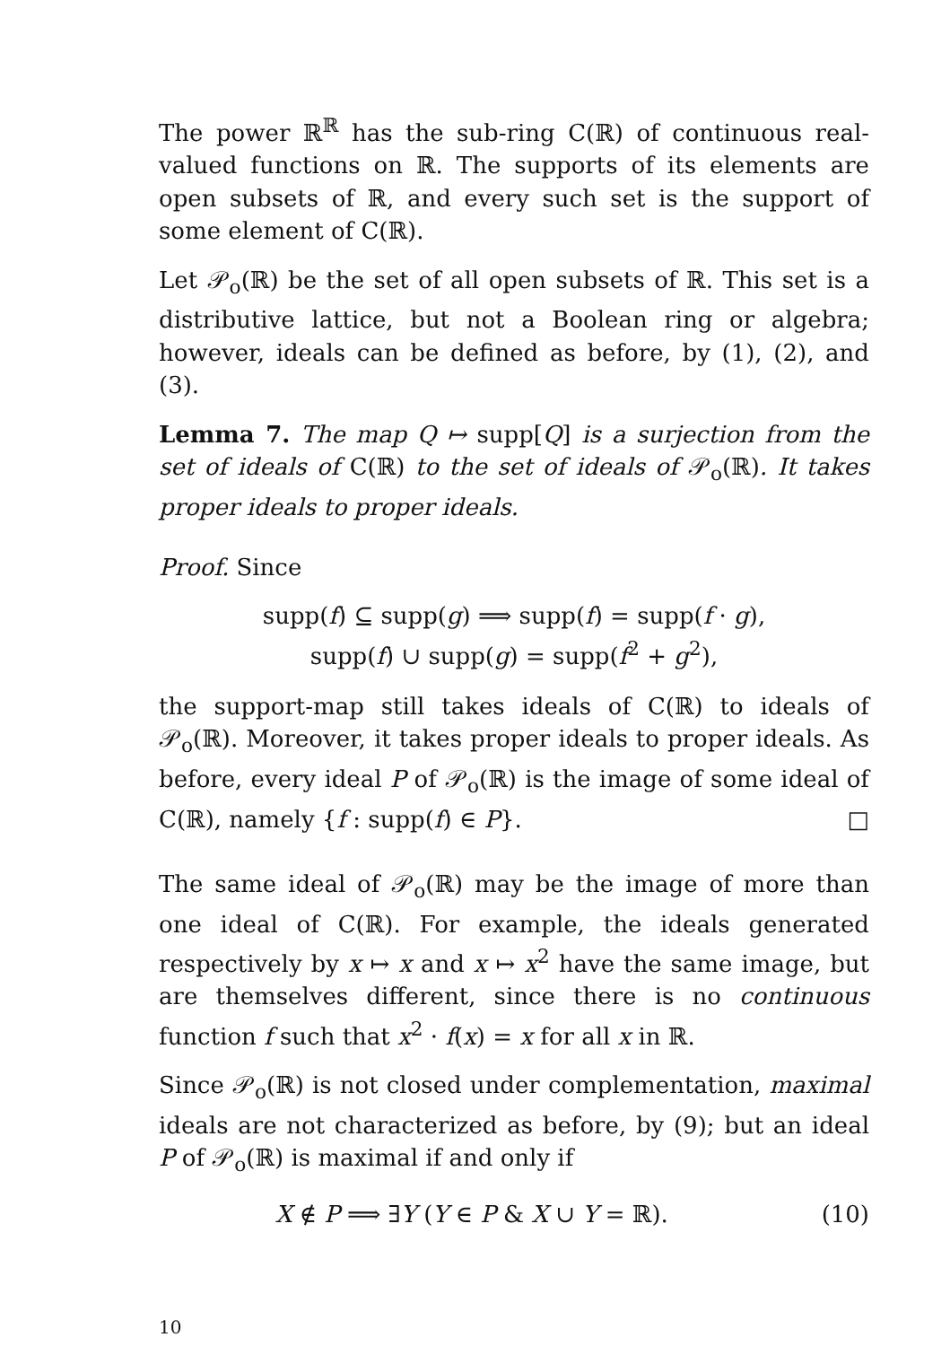The power ℝ<sup>ℝ</sup> has the sub-ring C(ℝ) of continuous real-valued functions on ℝ. The supports of its elements are open subsets of ℝ, and every such set is the support of some element of C(ℝ).
Let 𝒫<sub>o</sub>(ℝ) be the set of all open subsets of ℝ. This set is a distributive lattice, but not a Boolean ring or algebra; however, ideals can be defined as before, by (1), (2), and (3).
Lemma 7. The map Q ↦ supp[Q] is a surjection from the set of ideals of C(ℝ) to the set of ideals of 𝒫<sub>o</sub>(ℝ). It takes proper ideals to proper ideals.
Proof. Since
supp(f) ⊆ supp(g) ⟹ supp(f) = supp(f · g),
supp(f) ∪ supp(g) = supp(f<sup>2</sup> + g<sup>2</sup>),
the support-map still takes ideals of C(ℝ) to ideals of 𝒫<sub>o</sub>(ℝ). Moreover, it takes proper ideals to proper ideals. As before, every ideal P of 𝒫<sub>o</sub>(ℝ) is the image of some ideal of C(ℝ), namely {f : supp(f) ∈ P}. □
The same ideal of 𝒫<sub>o</sub>(ℝ) may be the image of more than one ideal of C(ℝ). For example, the ideals generated respectively by x ↦ x and x ↦ x<sup>2</sup> have the same image, but are themselves different, since there is no continuous function f such that x<sup>2</sup> · f(x) = x for all x in ℝ.
Since 𝒫<sub>o</sub>(ℝ) is not closed under complementation, maximal ideals are not characterized as before, by (9); but an ideal P of 𝒫<sub>o</sub>(ℝ) is maximal if and only if
X ∉ P ⟹ ∃Y (Y ∈ P & X ∪ Y = ℝ). (10)
10